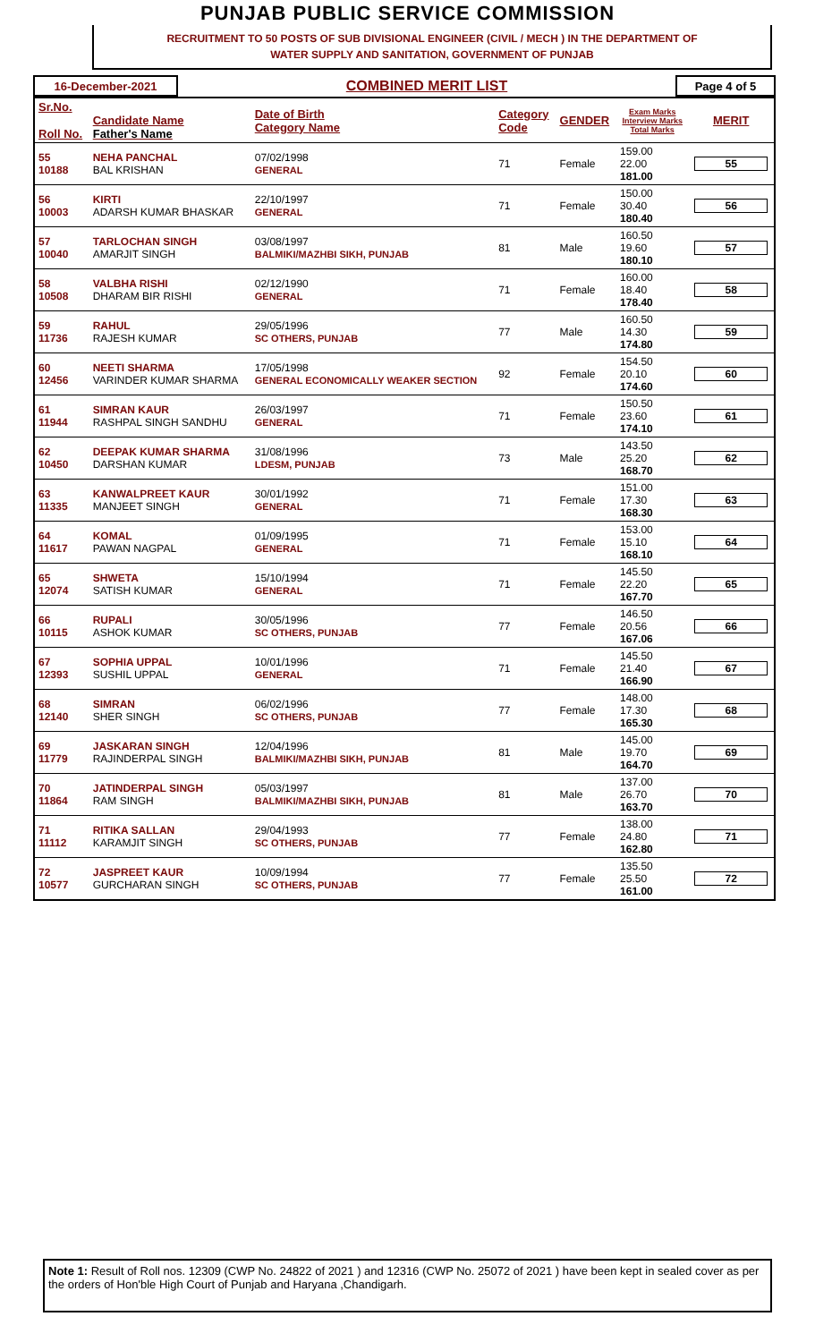PUNJAB PUBLIC SERVICE COMMISSION
RECRUITMENT TO 50 POSTS OF SUB DIVISIONAL ENGINEER (CIVIL / MECH ) IN THE DEPARTMENT OF
WATER SUPPLY AND SANITATION, GOVERNMENT OF PUNJAB
| 16-December-2021 | COMBINED MERIT LIST | Page 4 of 5 |
| Sr.No. Roll No. | Candidate Name Father's Name | Date of Birth Category Name | Category Code | GENDER | Exam Marks Interview Marks Total Marks | MERIT |
| --- | --- | --- | --- | --- | --- | --- |
| 55 10188 | NEHA PANCHAL BAL KRISHAN | 07/02/1998 GENERAL | 71 | Female | 159.00 22.00 181.00 | 55 |
| 56 10003 | KIRTI ADARSH KUMAR BHASKAR | 22/10/1997 GENERAL | 71 | Female | 150.00 30.40 180.40 | 56 |
| 57 10040 | TARLOCHAN SINGH AMARJIT SINGH | 03/08/1997 BALMIKI/MAZHBI SIKH, PUNJAB | 81 | Male | 160.50 19.60 180.10 | 57 |
| 58 10508 | VALBHA RISHI DHARAM BIR RISHI | 02/12/1990 GENERAL | 71 | Female | 160.00 18.40 178.40 | 58 |
| 59 11736 | RAHUL RAJESH KUMAR | 29/05/1996 SC OTHERS, PUNJAB | 77 | Male | 160.50 14.30 174.80 | 59 |
| 60 12456 | NEETI SHARMA VARINDER KUMAR SHARMA | 17/05/1998 GENERAL ECONOMICALLY WEAKER SECTION | 92 | Female | 154.50 20.10 174.60 | 60 |
| 61 11944 | SIMRAN KAUR RASHPAL SINGH SANDHU | 26/03/1997 GENERAL | 71 | Female | 150.50 23.60 174.10 | 61 |
| 62 10450 | DEEPAK KUMAR SHARMA DARSHAN KUMAR | 31/08/1996 LDESM, PUNJAB | 73 | Male | 143.50 25.20 168.70 | 62 |
| 63 11335 | KANWALPREET KAUR MANJEET SINGH | 30/01/1992 GENERAL | 71 | Female | 151.00 17.30 168.30 | 63 |
| 64 11617 | KOMAL PAWAN NAGPAL | 01/09/1995 GENERAL | 71 | Female | 153.00 15.10 168.10 | 64 |
| 65 12074 | SHWETA SATISH KUMAR | 15/10/1994 GENERAL | 71 | Female | 145.50 22.20 167.70 | 65 |
| 66 10115 | RUPALI ASHOK KUMAR | 30/05/1996 SC OTHERS, PUNJAB | 77 | Female | 146.50 20.56 167.06 | 66 |
| 67 12393 | SOPHIA UPPAL SUSHIL UPPAL | 10/01/1996 GENERAL | 71 | Female | 145.50 21.40 166.90 | 67 |
| 68 12140 | SIMRAN SHER SINGH | 06/02/1996 SC OTHERS, PUNJAB | 77 | Female | 148.00 17.30 165.30 | 68 |
| 69 11779 | JASKARAN SINGH RAJINDERPAL SINGH | 12/04/1996 BALMIKI/MAZHBI SIKH, PUNJAB | 81 | Male | 145.00 19.70 164.70 | 69 |
| 70 11864 | JATINDERPAL SINGH RAM SINGH | 05/03/1997 BALMIKI/MAZHBI SIKH, PUNJAB | 81 | Male | 137.00 26.70 163.70 | 70 |
| 71 11112 | RITIKA SALLAN KARAMJIT SINGH | 29/04/1993 SC OTHERS, PUNJAB | 77 | Female | 138.00 24.80 162.80 | 71 |
| 72 10577 | JASPREET KAUR GURCHARAN SINGH | 10/09/1994 SC OTHERS, PUNJAB | 77 | Female | 135.50 25.50 161.00 | 72 |
Note 1: Result of Roll nos. 12309 (CWP No. 24822 of 2021 ) and 12316 (CWP No. 25072 of 2021 ) have been kept in sealed cover as per the orders of Hon'ble High Court of Punjab and Haryana ,Chandigarh.